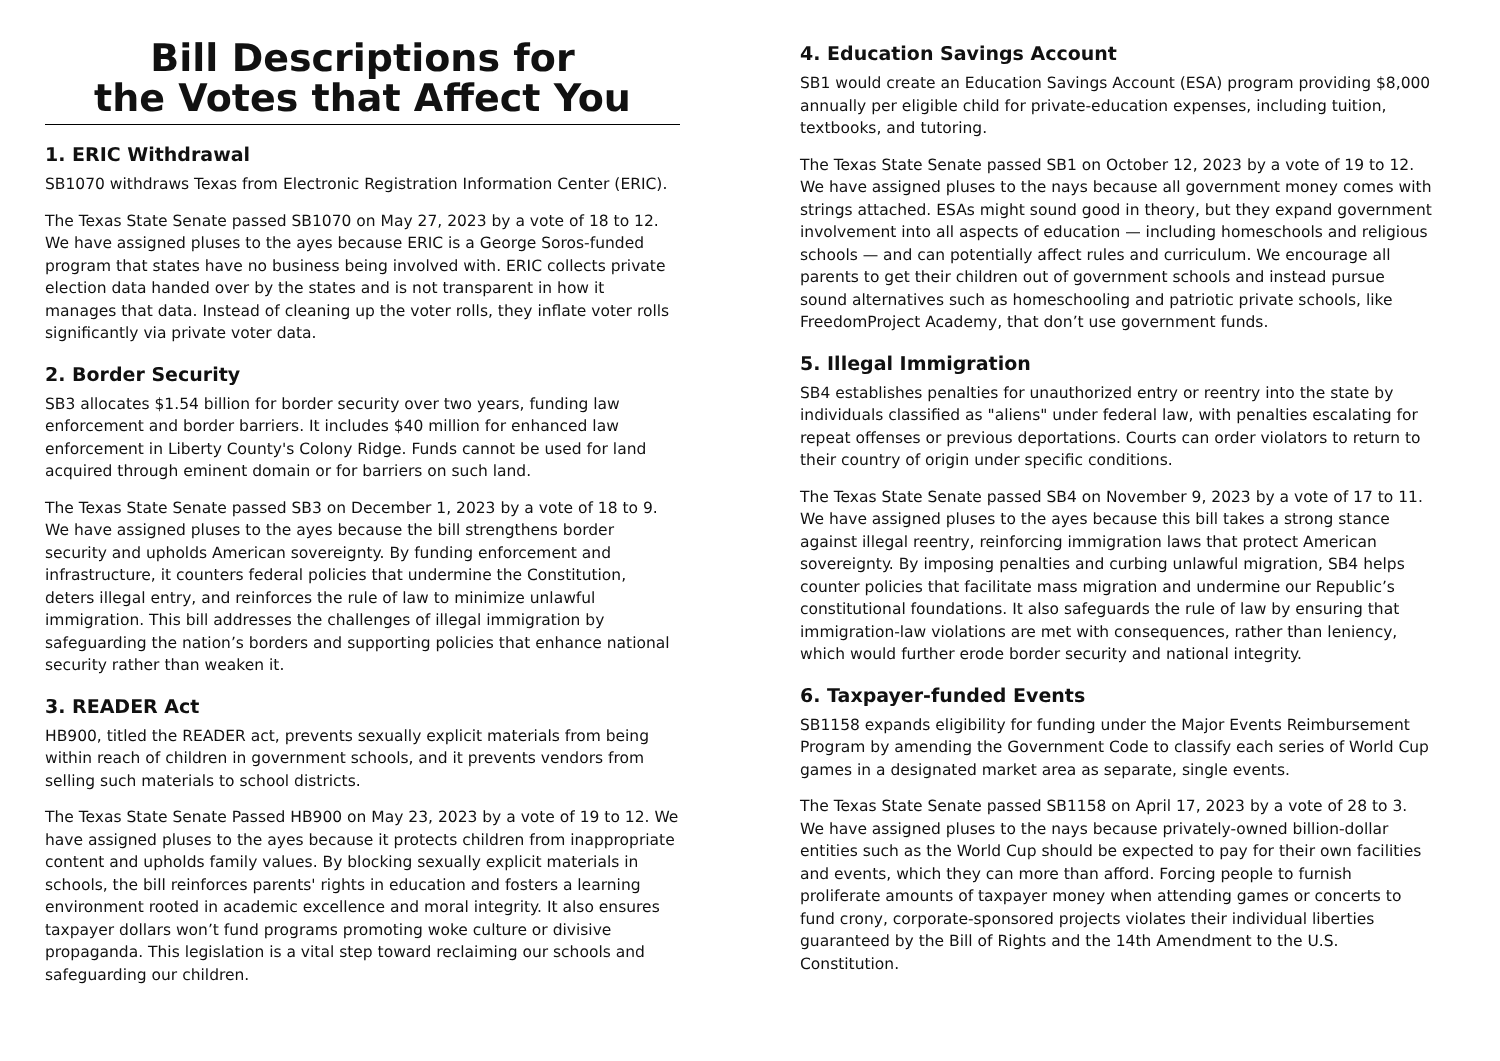Bill Descriptions for
the Votes that Affect You
1. ERIC Withdrawal
SB1070 withdraws Texas from Electronic Registration Information Center (ERIC).
The Texas State Senate passed SB1070 on May 27, 2023 by a vote of 18 to 12. We have assigned pluses to the ayes because ERIC is a George Soros-funded program that states have no business being involved with. ERIC collects private election data handed over by the states and is not transparent in how it manages that data. Instead of cleaning up the voter rolls, they inflate voter rolls significantly via private voter data.
2. Border Security
SB3 allocates $1.54 billion for border security over two years, funding law enforcement and border barriers. It includes $40 million for enhanced law enforcement in Liberty County's Colony Ridge. Funds cannot be used for land acquired through eminent domain or for barriers on such land.
The Texas State Senate passed SB3 on December 1, 2023 by a vote of 18 to 9. We have assigned pluses to the ayes because the bill strengthens border security and upholds American sovereignty. By funding enforcement and infrastructure, it counters federal policies that undermine the Constitution, deters illegal entry, and reinforces the rule of law to minimize unlawful immigration. This bill addresses the challenges of illegal immigration by safeguarding the nation’s borders and supporting policies that enhance national security rather than weaken it.
3. READER Act
HB900, titled the READER act, prevents sexually explicit materials from being within reach of children in government schools, and it prevents vendors from selling such materials to school districts.
The Texas State Senate Passed HB900 on May 23, 2023 by a vote of 19 to 12. We have assigned pluses to the ayes because it protects children from inappropriate content and upholds family values. By blocking sexually explicit materials in schools, the bill reinforces parents' rights in education and fosters a learning environment rooted in academic excellence and moral integrity. It also ensures taxpayer dollars won’t fund programs promoting woke culture or divisive propaganda. This legislation is a vital step toward reclaiming our schools and safeguarding our children.
4. Education Savings Account
SB1 would create an Education Savings Account (ESA) program providing $8,000 annually per eligible child for private-education expenses, including tuition, textbooks, and tutoring.
The Texas State Senate passed SB1 on October 12, 2023 by a vote of 19 to 12. We have assigned pluses to the nays because all government money comes with strings attached. ESAs might sound good in theory, but they expand government involvement into all aspects of education — including homeschools and religious schools — and can potentially affect rules and curriculum. We encourage all parents to get their children out of government schools and instead pursue sound alternatives such as homeschooling and patriotic private schools, like FreedomProject Academy, that don’t use government funds.
5. Illegal Immigration
SB4 establishes penalties for unauthorized entry or reentry into the state by individuals classified as "aliens" under federal law, with penalties escalating for repeat offenses or previous deportations. Courts can order violators to return to their country of origin under specific conditions.
The Texas State Senate passed SB4 on November 9, 2023 by a vote of 17 to 11. We have assigned pluses to the ayes because this bill takes a strong stance against illegal reentry, reinforcing immigration laws that protect American sovereignty. By imposing penalties and curbing unlawful migration, SB4 helps counter policies that facilitate mass migration and undermine our Republic’s constitutional foundations. It also safeguards the rule of law by ensuring that immigration-law violations are met with consequences, rather than leniency, which would further erode border security and national integrity.
6. Taxpayer-funded Events
SB1158 expands eligibility for funding under the Major Events Reimbursement Program by amending the Government Code to classify each series of World Cup games in a designated market area as separate, single events.
The Texas State Senate passed SB1158 on April 17, 2023 by a vote of 28 to 3. We have assigned pluses to the nays because privately-owned billion-dollar entities such as the World Cup should be expected to pay for their own facilities and events, which they can more than afford. Forcing people to furnish proliferate amounts of taxpayer money when attending games or concerts to fund crony, corporate-sponsored projects violates their individual liberties guaranteed by the Bill of Rights and the 14th Amendment to the U.S. Constitution.